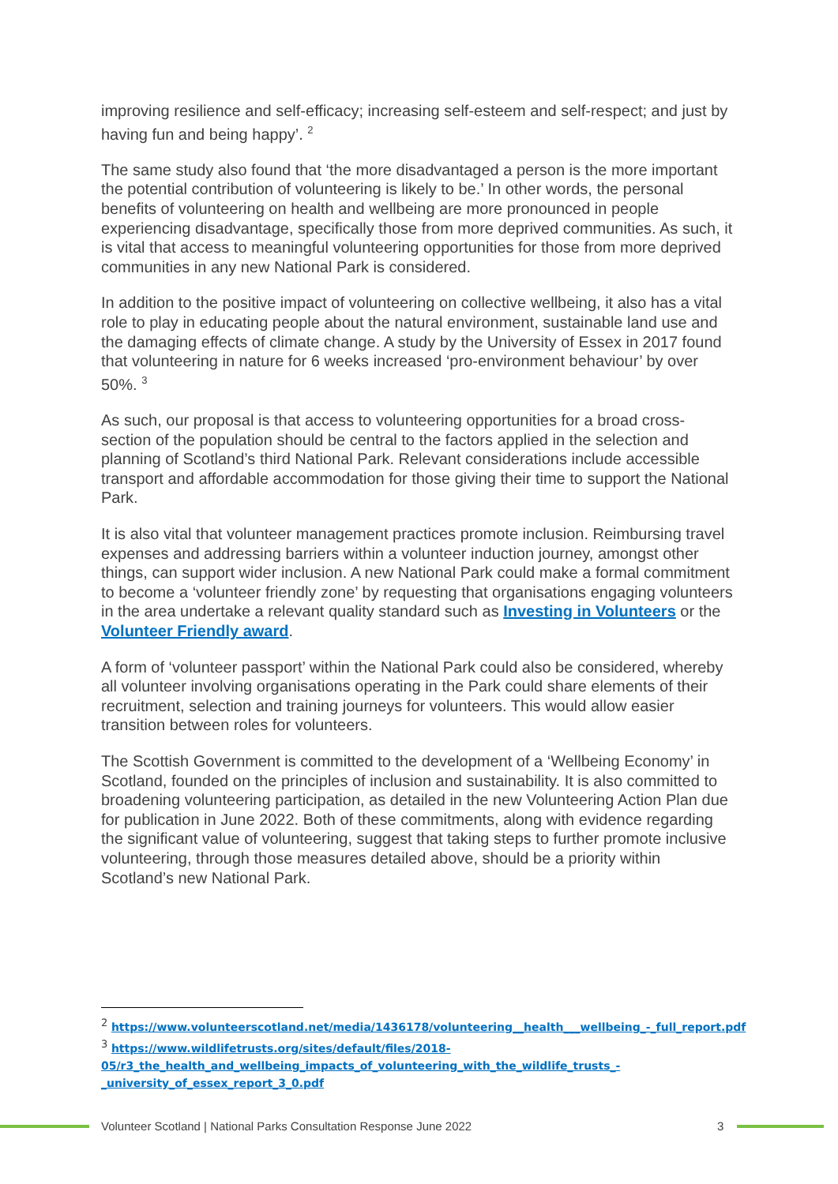improving resilience and self-efficacy; increasing self-esteem and self-respect; and just by having fun and being happy’. <sup>2</sup>
The same study also found that ‘the more disadvantaged a person is the more important the potential contribution of volunteering is likely to be.’ In other words, the personal benefits of volunteering on health and wellbeing are more pronounced in people experiencing disadvantage, specifically those from more deprived communities. As such, it is vital that access to meaningful volunteering opportunities for those from more deprived communities in any new National Park is considered.
In addition to the positive impact of volunteering on collective wellbeing, it also has a vital role to play in educating people about the natural environment, sustainable land use and the damaging effects of climate change. A study by the University of Essex in 2017 found that volunteering in nature for 6 weeks increased ‘pro-environment behaviour’ by over 50%. <sup>3</sup>
As such, our proposal is that access to volunteering opportunities for a broad cross-section of the population should be central to the factors applied in the selection and planning of Scotland’s third National Park. Relevant considerations include accessible transport and affordable accommodation for those giving their time to support the National Park.
It is also vital that volunteer management practices promote inclusion. Reimbursing travel expenses and addressing barriers within a volunteer induction journey, amongst other things, can support wider inclusion. A new National Park could make a formal commitment to become a ‘volunteer friendly zone’ by requesting that organisations engaging volunteers in the area undertake a relevant quality standard such as Investing in Volunteers or the Volunteer Friendly award.
A form of ‘volunteer passport’ within the National Park could also be considered, whereby all volunteer involving organisations operating in the Park could share elements of their recruitment, selection and training journeys for volunteers. This would allow easier transition between roles for volunteers.
The Scottish Government is committed to the development of a ‘Wellbeing Economy’ in Scotland, founded on the principles of inclusion and sustainability. It is also committed to broadening volunteering participation, as detailed in the new Volunteering Action Plan due for publication in June 2022. Both of these commitments, along with evidence regarding the significant value of volunteering, suggest that taking steps to further promote inclusive volunteering, through those measures detailed above, should be a priority within Scotland’s new National Park.
<sup>2</sup> https://www.volunteerscotland.net/media/1436178/volunteering__health___wellbeing_-_full_report.pdf
<sup>3</sup> https://www.wildlifetrusts.org/sites/default/files/2018-05/r3_the_health_and_wellbeing_impacts_of_volunteering_with_the_wildlife_trusts_-_university_of_essex_report_3_0.pdf
Volunteer Scotland | National Parks Consultation Response June 2022 3